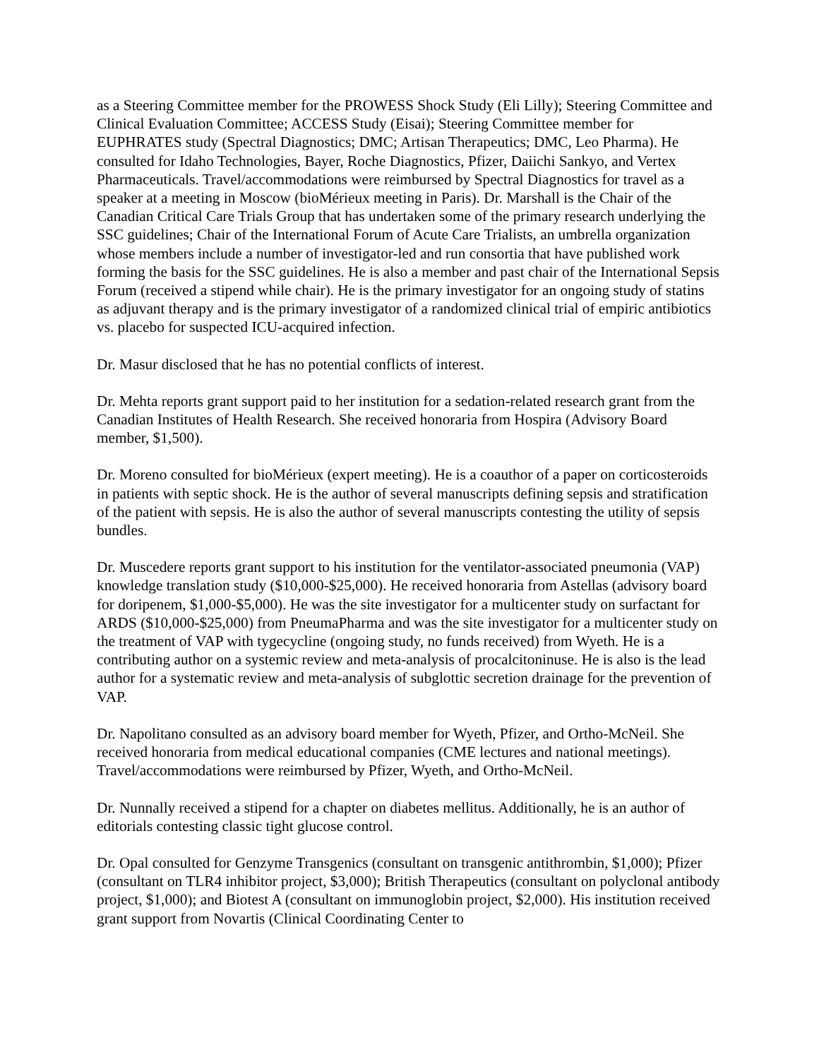as a Steering Committee member for the PROWESS Shock Study (Eli Lilly); Steering Committee and Clinical Evaluation Committee; ACCESS Study (Eisai); Steering Committee member for EUPHRATES study (Spectral Diagnostics; DMC; Artisan Therapeutics; DMC, Leo Pharma). He consulted for Idaho Technologies, Bayer, Roche Diagnostics, Pfizer, Daiichi Sankyo, and Vertex Pharmaceuticals. Travel/accommodations were reimbursed by Spectral Diagnostics for travel as a speaker at a meeting in Moscow (bioMérieux meeting in Paris). Dr. Marshall is the Chair of the Canadian Critical Care Trials Group that has undertaken some of the primary research underlying the SSC guidelines; Chair of the International Forum of Acute Care Trialists, an umbrella organization whose members include a number of investigator-led and run consortia that have published work forming the basis for the SSC guidelines. He is also a member and past chair of the International Sepsis Forum (received a stipend while chair). He is the primary investigator for an ongoing study of statins as adjuvant therapy and is the primary investigator of a randomized clinical trial of empiric antibiotics vs. placebo for suspected ICU-acquired infection.
Dr. Masur disclosed that he has no potential conflicts of interest.
Dr. Mehta reports grant support paid to her institution for a sedation-related research grant from the Canadian Institutes of Health Research. She received honoraria from Hospira (Advisory Board member, $1,500).
Dr. Moreno consulted for bioMérieux (expert meeting). He is a coauthor of a paper on corticosteroids in patients with septic shock. He is the author of several manuscripts defining sepsis and stratification of the patient with sepsis. He is also the author of several manuscripts contesting the utility of sepsis bundles.
Dr. Muscedere reports grant support to his institution for the ventilator-associated pneumonia (VAP) knowledge translation study ($10,000-$25,000). He received honoraria from Astellas (advisory board for doripenem, $1,000-$5,000). He was the site investigator for a multicenter study on surfactant for ARDS ($10,000-$25,000) from PneumaPharma and was the site investigator for a multicenter study on the treatment of VAP with tygecycline (ongoing study, no funds received) from Wyeth. He is a contributing author on a systemic review and meta-analysis of procalcitoninuse. He is also is the lead author for a systematic review and meta-analysis of subglottic secretion drainage for the prevention of VAP.
Dr. Napolitano consulted as an advisory board member for Wyeth, Pfizer, and Ortho-McNeil. She received honoraria from medical educational companies (CME lectures and national meetings). Travel/accommodations were reimbursed by Pfizer, Wyeth, and Ortho-McNeil.
Dr. Nunnally received a stipend for a chapter on diabetes mellitus. Additionally, he is an author of editorials contesting classic tight glucose control.
Dr. Opal consulted for Genzyme Transgenics (consultant on transgenic antithrombin, $1,000); Pfizer (consultant on TLR4 inhibitor project, $3,000); British Therapeutics (consultant on polyclonal antibody project, $1,000); and Biotest A (consultant on immunoglobin project, $2,000). His institution received grant support from Novartis (Clinical Coordinating Center to